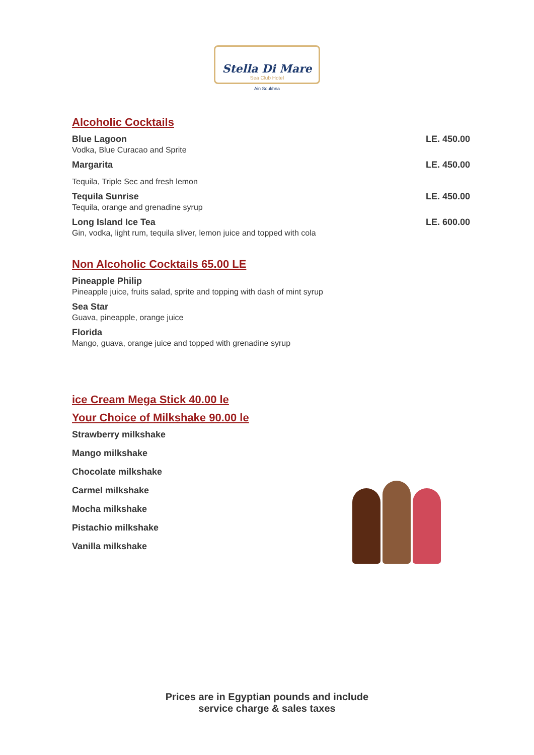Stella Di Mare
Sea Club Hotel
Ain Soukhna
Alcoholic Cocktails
Blue Lagoon LE. 450.00
Vodka, Blue Curacao and Sprite
Margarita LE. 450.00
Tequila, Triple Sec and fresh lemon
Tequila Sunrise LE. 450.00
Tequila, orange and grenadine syrup
Long Island Ice Tea LE. 600.00
Gin, vodka, light rum, tequila sliver, lemon juice and topped with cola
Non Alcoholic Cocktails 65.00 LE
Pineapple Philip
Pineapple juice, fruits salad, sprite and topping with dash of mint syrup
Sea Star
Guava, pineapple, orange juice
Florida
Mango, guava, orange juice and topped with grenadine syrup
ice Cream Mega Stick 40.00 le
Your Choice of Milkshake 90.00 le
Strawberry milkshake
Mango milkshake
Chocolate milkshake
Carmel milkshake
Mocha milkshake
Pistachio milkshake
Vanilla milkshake
Prices are in Egyptian pounds and include
service charge & sales taxes